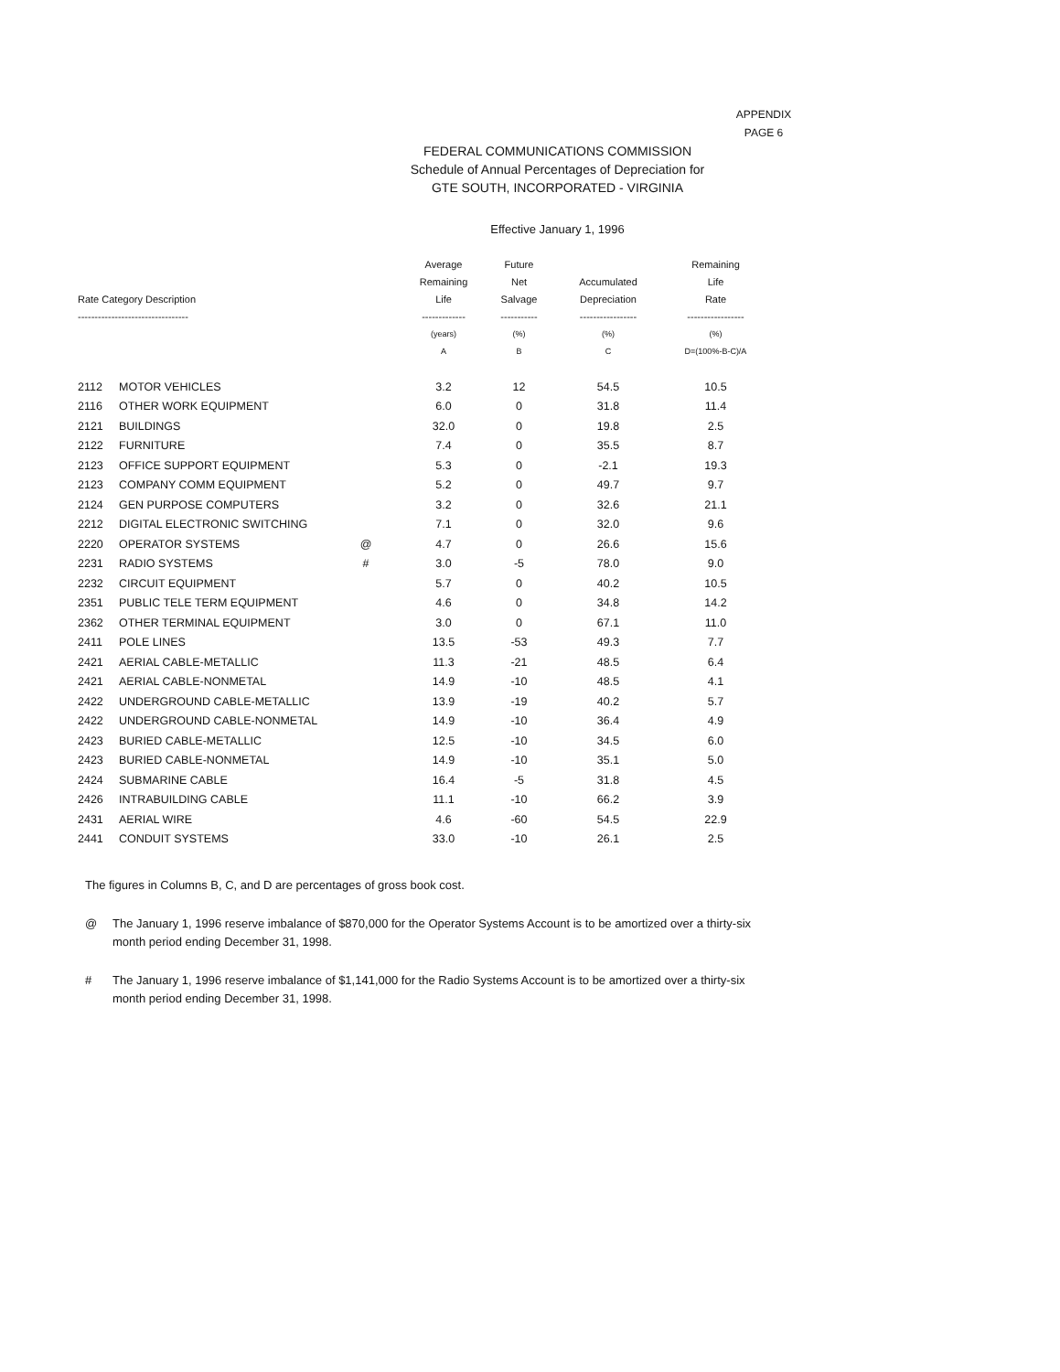APPENDIX
PAGE 6
FEDERAL COMMUNICATIONS COMMISSION
Schedule of Annual Percentages of Depreciation for
GTE SOUTH, INCORPORATED - VIRGINIA
Effective January 1, 1996
| Rate Category Description --------------------------------- | | | Average Remaining Life ------------- | Future Net Salvage ----------- | Accumulated Depreciation ----------------- | Remaining Life Rate ----------------- |
| --- | --- | --- | --- | --- | --- | --- |
| | | | (years) A | (%) B | (%) C | (%) D=(100%-B-C)/A |
| 2112 | MOTOR VEHICLES | | 3.2 | 12 | 54.5 | 10.5 |
| 2116 | OTHER WORK EQUIPMENT | | 6.0 | 0 | 31.8 | 11.4 |
| 2121 | BUILDINGS | | 32.0 | 0 | 19.8 | 2.5 |
| 2122 | FURNITURE | | 7.4 | 0 | 35.5 | 8.7 |
| 2123 | OFFICE SUPPORT EQUIPMENT | | 5.3 | 0 | -2.1 | 19.3 |
| 2123 | COMPANY COMM EQUIPMENT | | 5.2 | 0 | 49.7 | 9.7 |
| 2124 | GEN PURPOSE COMPUTERS | | 3.2 | 0 | 32.6 | 21.1 |
| 2212 | DIGITAL ELECTRONIC SWITCHING | | 7.1 | 0 | 32.0 | 9.6 |
| 2220 | OPERATOR SYSTEMS | @ | 4.7 | 0 | 26.6 | 15.6 |
| 2231 | RADIO SYSTEMS | # | 3.0 | -5 | 78.0 | 9.0 |
| 2232 | CIRCUIT EQUIPMENT | | 5.7 | 0 | 40.2 | 10.5 |
| 2351 | PUBLIC TELE TERM EQUIPMENT | | 4.6 | 0 | 34.8 | 14.2 |
| 2362 | OTHER TERMINAL EQUIPMENT | | 3.0 | 0 | 67.1 | 11.0 |
| 2411 | POLE LINES | | 13.5 | -53 | 49.3 | 7.7 |
| 2421 | AERIAL CABLE-METALLIC | | 11.3 | -21 | 48.5 | 6.4 |
| 2421 | AERIAL CABLE-NONMETAL | | 14.9 | -10 | 48.5 | 4.1 |
| 2422 | UNDERGROUND CABLE-METALLIC | | 13.9 | -19 | 40.2 | 5.7 |
| 2422 | UNDERGROUND CABLE-NONMETAL | | 14.9 | -10 | 36.4 | 4.9 |
| 2423 | BURIED CABLE-METALLIC | | 12.5 | -10 | 34.5 | 6.0 |
| 2423 | BURIED CABLE-NONMETAL | | 14.9 | -10 | 35.1 | 5.0 |
| 2424 | SUBMARINE CABLE | | 16.4 | -5 | 31.8 | 4.5 |
| 2426 | INTRABUILDING CABLE | | 11.1 | -10 | 66.2 | 3.9 |
| 2431 | AERIAL WIRE | | 4.6 | -60 | 54.5 | 22.9 |
| 2441 | CONDUIT SYSTEMS | | 33.0 | -10 | 26.1 | 2.5 |
The figures in Columns B, C, and D are percentages of gross book cost.
@ The January 1, 1996 reserve imbalance of $870,000 for the Operator Systems Account is to be amortized over a thirty-six month period ending December 31, 1998.
# The January 1, 1996 reserve imbalance of $1,141,000 for the Radio Systems Account is to be amortized over a thirty-six month period ending December 31, 1998.